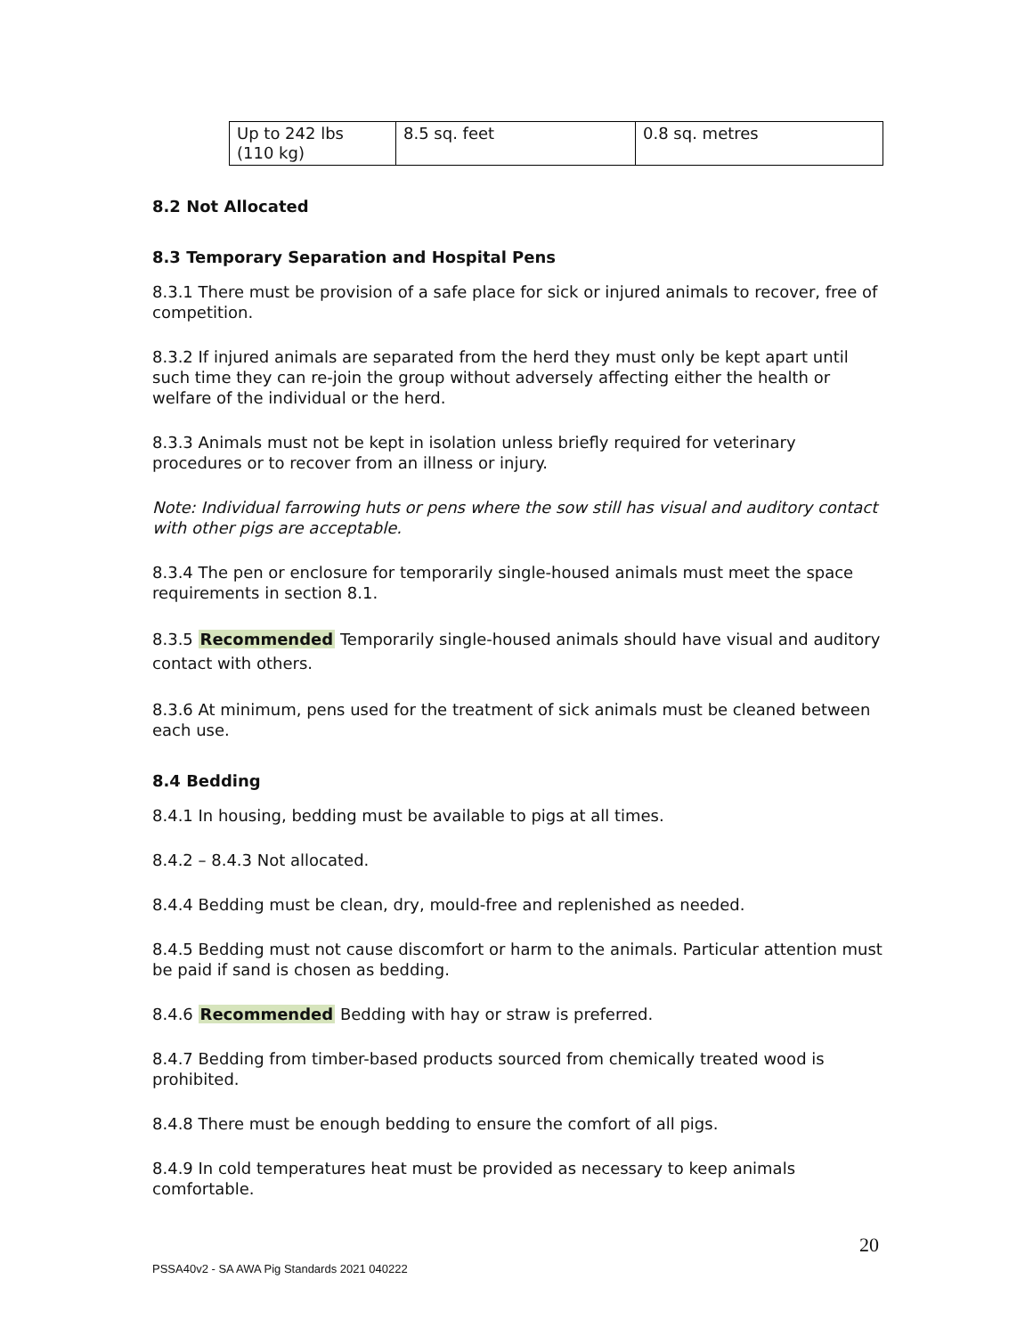| Up to 242 lbs (110 kg) | 8.5 sq. feet | 0.8 sq. metres |
8.2 Not Allocated
8.3 Temporary Separation and Hospital Pens
8.3.1 There must be provision of a safe place for sick or injured animals to recover, free of competition.
8.3.2 If injured animals are separated from the herd they must only be kept apart until such time they can re-join the group without adversely affecting either the health or welfare of the individual or the herd.
8.3.3 Animals must not be kept in isolation unless briefly required for veterinary procedures or to recover from an illness or injury.
Note: Individual farrowing huts or pens where the sow still has visual and auditory contact with other pigs are acceptable.
8.3.4 The pen or enclosure for temporarily single-housed animals must meet the space requirements in section 8.1.
8.3.5 Recommended Temporarily single-housed animals should have visual and auditory contact with others.
8.3.6 At minimum, pens used for the treatment of sick animals must be cleaned between each use.
8.4 Bedding
8.4.1 In housing, bedding must be available to pigs at all times.
8.4.2 – 8.4.3 Not allocated.
8.4.4 Bedding must be clean, dry, mould-free and replenished as needed.
8.4.5 Bedding must not cause discomfort or harm to the animals. Particular attention must be paid if sand is chosen as bedding.
8.4.6 Recommended Bedding with hay or straw is preferred.
8.4.7 Bedding from timber-based products sourced from chemically treated wood is prohibited.
8.4.8 There must be enough bedding to ensure the comfort of all pigs.
8.4.9 In cold temperatures heat must be provided as necessary to keep animals comfortable.
20
PSSA40v2 - SA AWA Pig Standards 2021 040222